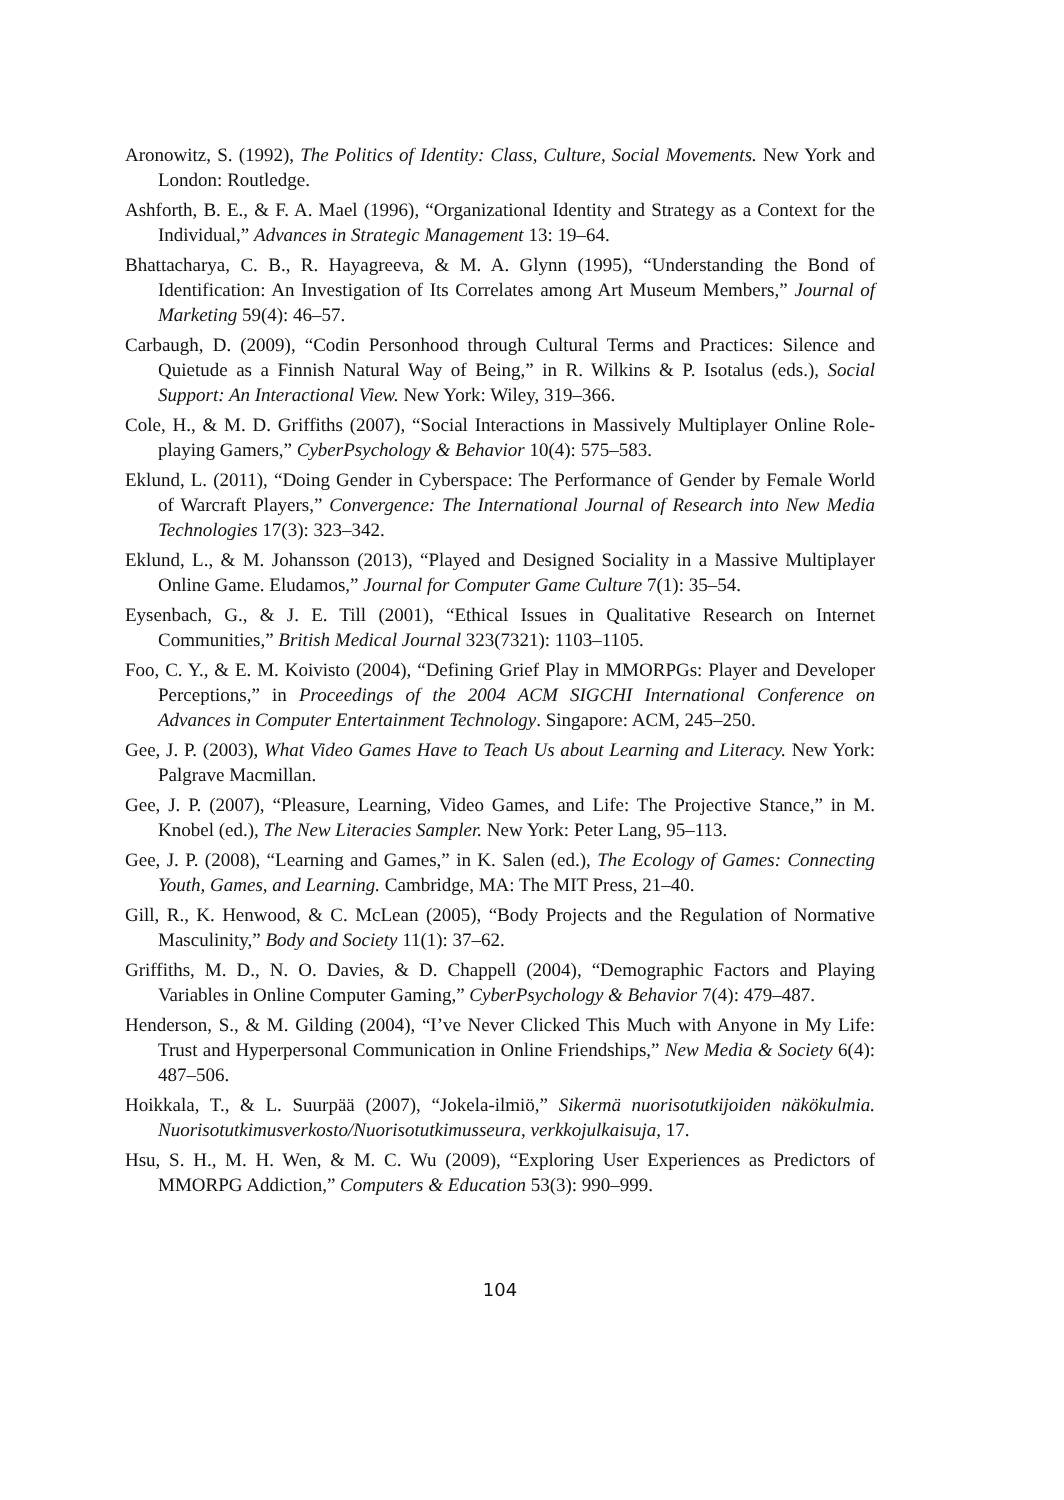Aronowitz, S. (1992), The Politics of Identity: Class, Culture, Social Movements. New York and London: Routledge.
Ashforth, B. E., & F. A. Mael (1996), “Organizational Identity and Strategy as a Context for the Individual,” Advances in Strategic Management 13: 19–64.
Bhattacharya, C. B., R. Hayagreeva, & M. A. Glynn (1995), “Understanding the Bond of Identification: An Investigation of Its Correlates among Art Museum Members,” Journal of Marketing 59(4): 46–57.
Carbaugh, D. (2009), “Codin Personhood through Cultural Terms and Practices: Silence and Quietude as a Finnish Natural Way of Being,” in R. Wilkins & P. Isotalus (eds.), Social Support: An Interactional View. New York: Wiley, 319–366.
Cole, H., & M. D. Griffiths (2007), “Social Interactions in Massively Multiplayer Online Role-playing Gamers,” CyberPsychology & Behavior 10(4): 575–583.
Eklund, L. (2011), “Doing Gender in Cyberspace: The Performance of Gender by Female World of Warcraft Players,” Convergence: The International Journal of Research into New Media Technologies 17(3): 323–342.
Eklund, L., & M. Johansson (2013), “Played and Designed Sociality in a Massive Multiplayer Online Game. Eludamos,” Journal for Computer Game Culture 7(1): 35–54.
Eysenbach, G., & J. E. Till (2001), “Ethical Issues in Qualitative Research on Internet Communities,” British Medical Journal 323(7321): 1103–1105.
Foo, C. Y., & E. M. Koivisto (2004), “Defining Grief Play in MMORPGs: Player and Developer Perceptions,” in Proceedings of the 2004 ACM SIGCHI International Conference on Advances in Computer Entertainment Technology. Singapore: ACM, 245–250.
Gee, J. P. (2003), What Video Games Have to Teach Us about Learning and Literacy. New York: Palgrave Macmillan.
Gee, J. P. (2007), “Pleasure, Learning, Video Games, and Life: The Projective Stance,” in M. Knobel (ed.), The New Literacies Sampler. New York: Peter Lang, 95–113.
Gee, J. P. (2008), “Learning and Games,” in K. Salen (ed.), The Ecology of Games: Connecting Youth, Games, and Learning. Cambridge, MA: The MIT Press, 21–40.
Gill, R., K. Henwood, & C. McLean (2005), “Body Projects and the Regulation of Normative Masculinity,” Body and Society 11(1): 37–62.
Griffiths, M. D., N. O. Davies, & D. Chappell (2004), “Demographic Factors and Playing Variables in Online Computer Gaming,” CyberPsychology & Behavior 7(4): 479–487.
Henderson, S., & M. Gilding (2004), “I’ve Never Clicked This Much with Anyone in My Life: Trust and Hyperpersonal Communication in Online Friendships,” New Media & Society 6(4): 487–506.
Hoikkala, T., & L. Suurpää (2007), “Jokela-ilmiö,” Sikermä nuorisotutkijoiden näkökulmia. Nuorisotutkimusverkosto/Nuorisotutkimusseura, verkkojulkaisuja, 17.
Hsu, S. H., M. H. Wen, & M. C. Wu (2009), “Exploring User Experiences as Predictors of MMORPG Addiction,” Computers & Education 53(3): 990–999.
104